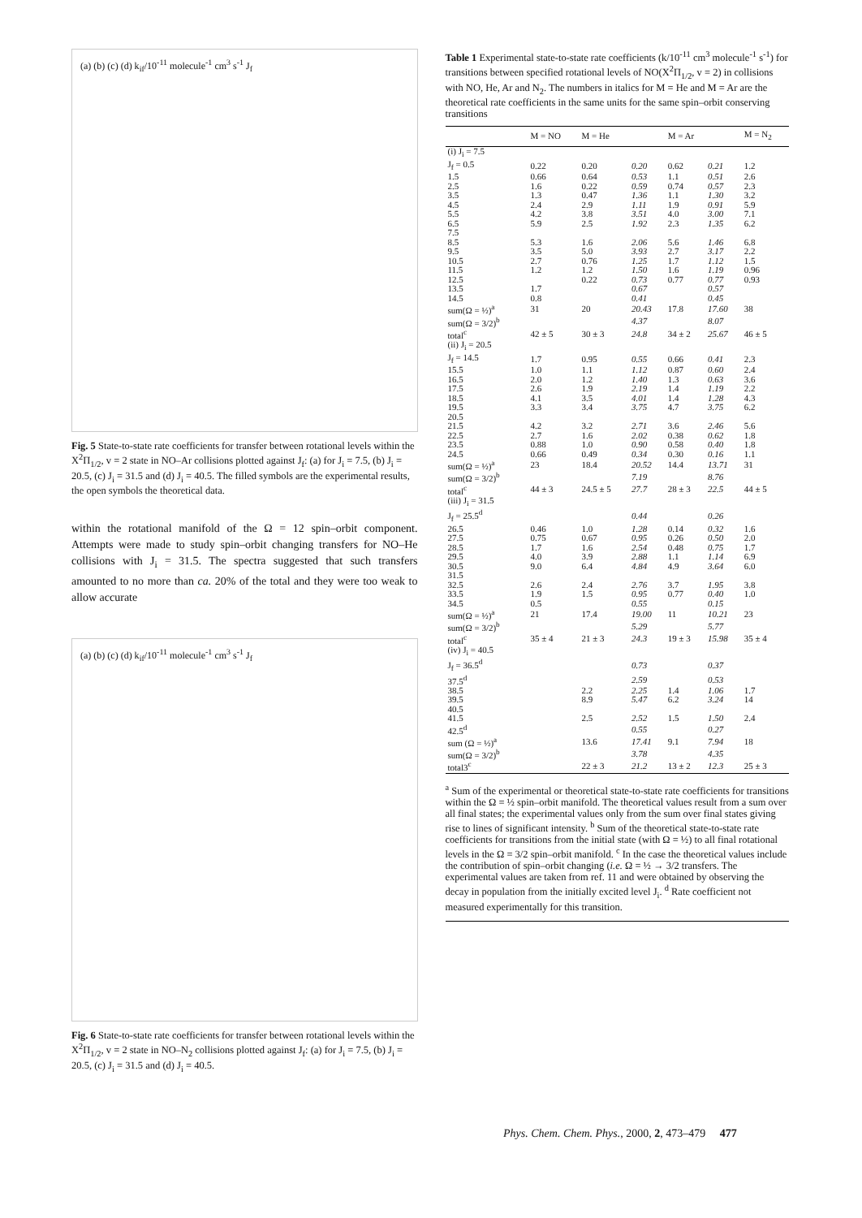(a) (b) (c) (d) k<sub>if</sub>/10<sup>-11</sup> molecule<sup>-1</sup> cm<sup>3</sup> s<sup>-1</sup> J<sub>f</sub>
Fig. 5 State-to-state rate coefficients for transfer between rotational levels within the X<sup>2</sup>Π<sub>1/2</sub>, v = 2 state in NO–Ar collisions plotted against J<sub>f</sub>: (a) for J<sub>i</sub> = 7.5, (b) J<sub>i</sub> = 20.5, (c) J<sub>i</sub> = 31.5 and (d) J<sub>i</sub> = 40.5. The filled symbols are the experimental results, the open symbols the theoretical data.
within the rotational manifold of the Ω = 12 spin–orbit component. Attempts were made to study spin–orbit changing transfers for NO–He collisions with J<sub>i</sub> = 31.5. The spectra suggested that such transfers amounted to no more than ca. 20% of the total and they were too weak to allow accurate
(a) (b) (c) (d) k<sub>if</sub>/10<sup>-11</sup> molecule<sup>-1</sup> cm<sup>3</sup> s<sup>-1</sup> J<sub>f</sub>
Fig. 6 State-to-state rate coefficients for transfer between rotational levels within the X<sup>2</sup>Π<sub>1/2</sub>, v = 2 state in NO–N<sub>2</sub> collisions plotted against J<sub>f</sub>: (a) for J<sub>i</sub> = 7.5, (b) J<sub>i</sub> = 20.5, (c) J<sub>i</sub> = 31.5 and (d) J<sub>i</sub> = 40.5.
Table 1 Experimental state-to-state rate coefficients (k/10<sup>-11</sup> cm<sup>3</sup> molecule<sup>-1</sup> s<sup>-1</sup>) for transitions between specified rotational levels of NO(X<sup>2</sup>Π<sub>1/2</sub>, v = 2) in collisions with NO, He, Ar and N<sub>2</sub>. The numbers in italics for M = He and M = Ar are the theoretical rate coefficients in the same units for the same spin–orbit conserving transitions
| | M = NO | M = He | | M = Ar | | M = N<sub>2</sub> |
| --- | --- | --- | --- | --- | --- | --- |
| (i) J<sub>i</sub> = 7.5 | | | | | | |
| J<sub>f</sub> = 0.5 | 0.22 | 0.20 | 0.20 | 0.62 | 0.21 | 1.2 |
| 1.5 | 0.66 | 0.64 | 0.53 | 1.1 | 0.51 | 2.6 |
| 2.5 | 1.6 | 0.22 | 0.59 | 0.74 | 0.57 | 2.3 |
| 3.5 | 1.3 | 0.47 | 1.36 | 1.1 | 1.30 | 3.2 |
| 4.5 | 2.4 | 2.9 | 1.11 | 1.9 | 0.91 | 5.9 |
| 5.5 | 4.2 | 3.8 | 3.51 | 4.0 | 3.00 | 7.1 |
| 6.5 | 5.9 | 2.5 | 1.92 | 2.3 | 1.35 | 6.2 |
| 7.5 | | | | | | |
| 8.5 | 5.3 | 1.6 | 2.06 | 5.6 | 1.46 | 6.8 |
| 9.5 | 3.5 | 5.0 | 3.93 | 2.7 | 3.17 | 2.2 |
| 10.5 | 2.7 | 0.76 | 1.25 | 1.7 | 1.12 | 1.5 |
| 11.5 | 1.2 | 1.2 | 1.50 | 1.6 | 1.19 | 0.96 |
| 12.5 | | 0.22 | 0.73 | 0.77 | 0.77 | 0.93 |
| 13.5 | 1.7 | | 0.67 | | 0.57 | |
| 14.5 | 0.8 | | 0.41 | | 0.45 | |
| sum(Ω = ½)<sup>a</sup> | 31 | 20 | 20.43 | 17.8 | 17.60 | 38 |
| sum(Ω = 3/2)<sup>b</sup> | | | 4.37 | | 8.07 | |
| total<sup>c</sup> | 42 ± 5 | 30 ± 3 | 24.8 | 34 ± 2 | 25.67 | 46 ± 5 |
| (ii) J<sub>i</sub> = 20.5 | | | | | | |
| J<sub>f</sub> = 14.5 | 1.7 | 0.95 | 0.55 | 0.66 | 0.41 | 2.3 |
| 15.5 | 1.0 | 1.1 | 1.12 | 0.87 | 0.60 | 2.4 |
| 16.5 | 2.0 | 1.2 | 1.40 | 1.3 | 0.63 | 3.6 |
| 17.5 | 2.6 | 1.9 | 2.19 | 1.4 | 1.19 | 2.2 |
| 18.5 | 4.1 | 3.5 | 4.01 | 1.4 | 1.28 | 4.3 |
| 19.5 | 3.3 | 3.4 | 3.75 | 4.7 | 3.75 | 6.2 |
| 20.5 | | | | | | |
| 21.5 | 4.2 | 3.2 | 2.71 | 3.6 | 2.46 | 5.6 |
| 22.5 | 2.7 | 1.6 | 2.02 | 0.38 | 0.62 | 1.8 |
| 23.5 | 0.88 | 1.0 | 0.90 | 0.58 | 0.40 | 1.8 |
| 24.5 | 0.66 | 0.49 | 0.34 | 0.30 | 0.16 | 1.1 |
| sum(Ω = ½)<sup>a</sup> | 23 | 18.4 | 20.52 | 14.4 | 13.71 | 31 |
| sum(Ω = 3/2)<sup>b</sup> | | | 7.19 | | 8.76 | |
| total<sup>c</sup> | 44 ± 3 | 24.5 ± 5 | 27.7 | 28 ± 3 | 22.5 | 44 ± 5 |
| (iii) J<sub>i</sub> = 31.5 | | | | | | |
| J<sub>f</sub> = 25.5<sup>d</sup> | | | 0.44 | | 0.26 | |
| 26.5 | 0.46 | 1.0 | 1.28 | 0.14 | 0.32 | 1.6 |
| 27.5 | 0.75 | 0.67 | 0.95 | 0.26 | 0.50 | 2.0 |
| 28.5 | 1.7 | 1.6 | 2.54 | 0.48 | 0.75 | 1.7 |
| 29.5 | 4.0 | 3.9 | 2.88 | 1.1 | 1.14 | 6.9 |
| 30.5 | 9.0 | 6.4 | 4.84 | 4.9 | 3.64 | 6.0 |
| 31.5 | | | | | | |
| 32.5 | 2.6 | 2.4 | 2.76 | 3.7 | 1.95 | 3.8 |
| 33.5 | 1.9 | 1.5 | 0.95 | 0.77 | 0.40 | 1.0 |
| 34.5 | 0.5 | | 0.55 | | 0.15 | |
| sum(Ω = ½)<sup>a</sup> | 21 | 17.4 | 19.00 | 11 | 10.21 | 23 |
| sum(Ω = 3/2)<sup>b</sup> | | | 5.29 | | 5.77 | |
| total<sup>c</sup> | 35 ± 4 | 21 ± 3 | 24.3 | 19 ± 3 | 15.98 | 35 ± 4 |
| (iv) J<sub>i</sub> = 40.5 | | | | | | |
| J<sub>f</sub> = 36.5<sup>d</sup> | | | 0.73 | | 0.37 | |
| 37.5<sup>d</sup> | | | 2.59 | | 0.53 | |
| 38.5 | | 2.2 | 2.25 | 1.4 | 1.06 | 1.7 |
| 39.5 | | 8.9 | 5.47 | 6.2 | 3.24 | 14 |
| 40.5 | | | | | | |
| 41.5 | | 2.5 | 2.52 | 1.5 | 1.50 | 2.4 |
| 42.5<sup>d</sup> | | | 0.55 | | 0.27 | |
| sum (Ω = ½)<sup>a</sup> | | 13.6 | 17.41 | 9.1 | 7.94 | 18 |
| sum(Ω = 3/2)<sup>b</sup> | | | 3.78 | | 4.35 | |
| total3<sup>c</sup> | | 22 ± 3 | 21.2 | 13 ± 2 | 12.3 | 25 ± 3 |
<sup>a</sup> Sum of the experimental or theoretical state-to-state rate coefficients for transitions within the Ω = ½ spin–orbit manifold. The theoretical values result from a sum over all final states; the experimental values only from the sum over final states giving rise to lines of significant intensity. <sup>b</sup> Sum of the theoretical state-to-state rate coefficients for transitions from the initial state (with Ω = ½) to all final rotational levels in the Ω = 3/2 spin–orbit manifold. <sup>c</sup> In the case the theoretical values include the contribution of spin–orbit changing (i.e. Ω = ½ → 3/2 transfers. The experimental values are taken from ref. 11 and were obtained by observing the decay in population from the initially excited level J<sub>i</sub>. <sup>d</sup> Rate coefficient not measured experimentally for this transition.
Phys. Chem. Chem. Phys., 2000, 2, 473–479 477